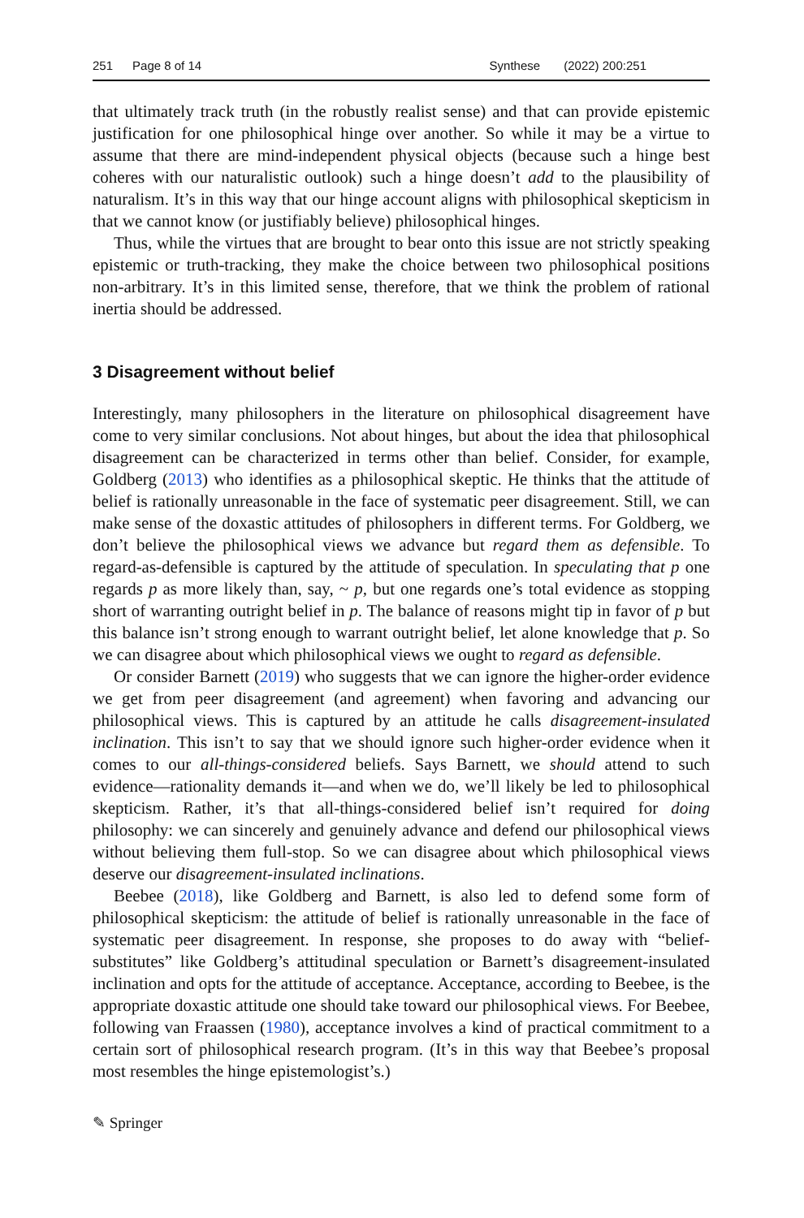251 Page 8 of 14 Synthese (2022) 200:251
that ultimately track truth (in the robustly realist sense) and that can provide epistemic justification for one philosophical hinge over another. So while it may be a virtue to assume that there are mind-independent physical objects (because such a hinge best coheres with our naturalistic outlook) such a hinge doesn’t add to the plausibility of naturalism. It’s in this way that our hinge account aligns with philosophical skepticism in that we cannot know (or justifiably believe) philosophical hinges.
Thus, while the virtues that are brought to bear onto this issue are not strictly speaking epistemic or truth-tracking, they make the choice between two philosophical positions non-arbitrary. It’s in this limited sense, therefore, that we think the problem of rational inertia should be addressed.
3 Disagreement without belief
Interestingly, many philosophers in the literature on philosophical disagreement have come to very similar conclusions. Not about hinges, but about the idea that philosophical disagreement can be characterized in terms other than belief. Consider, for example, Goldberg (2013) who identifies as a philosophical skeptic. He thinks that the attitude of belief is rationally unreasonable in the face of systematic peer disagreement. Still, we can make sense of the doxastic attitudes of philosophers in different terms. For Goldberg, we don’t believe the philosophical views we advance but regard them as defensible. To regard-as-defensible is captured by the attitude of speculation. In speculating that p one regards p as more likely than, say, ~ p, but one regards one’s total evidence as stopping short of warranting outright belief in p. The balance of reasons might tip in favor of p but this balance isn’t strong enough to warrant outright belief, let alone knowledge that p. So we can disagree about which philosophical views we ought to regard as defensible.
Or consider Barnett (2019) who suggests that we can ignore the higher-order evidence we get from peer disagreement (and agreement) when favoring and advancing our philosophical views. This is captured by an attitude he calls disagreement-insulated inclination. This isn’t to say that we should ignore such higher-order evidence when it comes to our all-things-considered beliefs. Says Barnett, we should attend to such evidence—rationality demands it—and when we do, we’ll likely be led to philosophical skepticism. Rather, it’s that all-things-considered belief isn’t required for doing philosophy: we can sincerely and genuinely advance and defend our philosophical views without believing them full-stop. So we can disagree about which philosophical views deserve our disagreement-insulated inclinations.
Beebee (2018), like Goldberg and Barnett, is also led to defend some form of philosophical skepticism: the attitude of belief is rationally unreasonable in the face of systematic peer disagreement. In response, she proposes to do away with “belief-substitutes” like Goldberg’s attitudinal speculation or Barnett’s disagreement-insulated inclination and opts for the attitude of acceptance. Acceptance, according to Beebee, is the appropriate doxastic attitude one should take toward our philosophical views. For Beebee, following van Fraassen (1980), acceptance involves a kind of practical commitment to a certain sort of philosophical research program. (It’s in this way that Beebee’s proposal most resembles the hinge epistemologist’s.)
✎ Springer